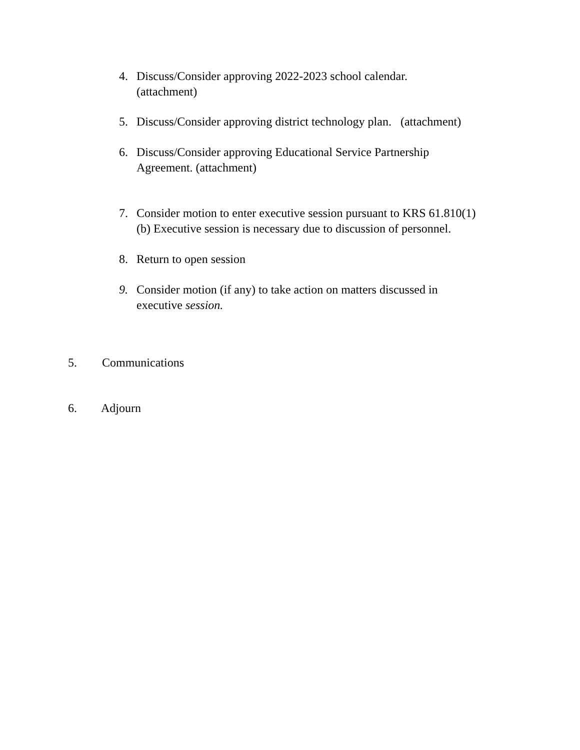4. Discuss/Consider approving 2022-2023 school calendar.
(attachment)
5. Discuss/Consider approving district technology plan. (attachment)
6. Discuss/Consider approving Educational Service Partnership
Agreement. (attachment)
7. Consider motion to enter executive session pursuant to KRS 61.810(1)
(b) Executive session is necessary due to discussion of personnel.
8. Return to open session
9. Consider motion (if any) to take action on matters discussed in
executive session.
5. Communications
6. Adjourn